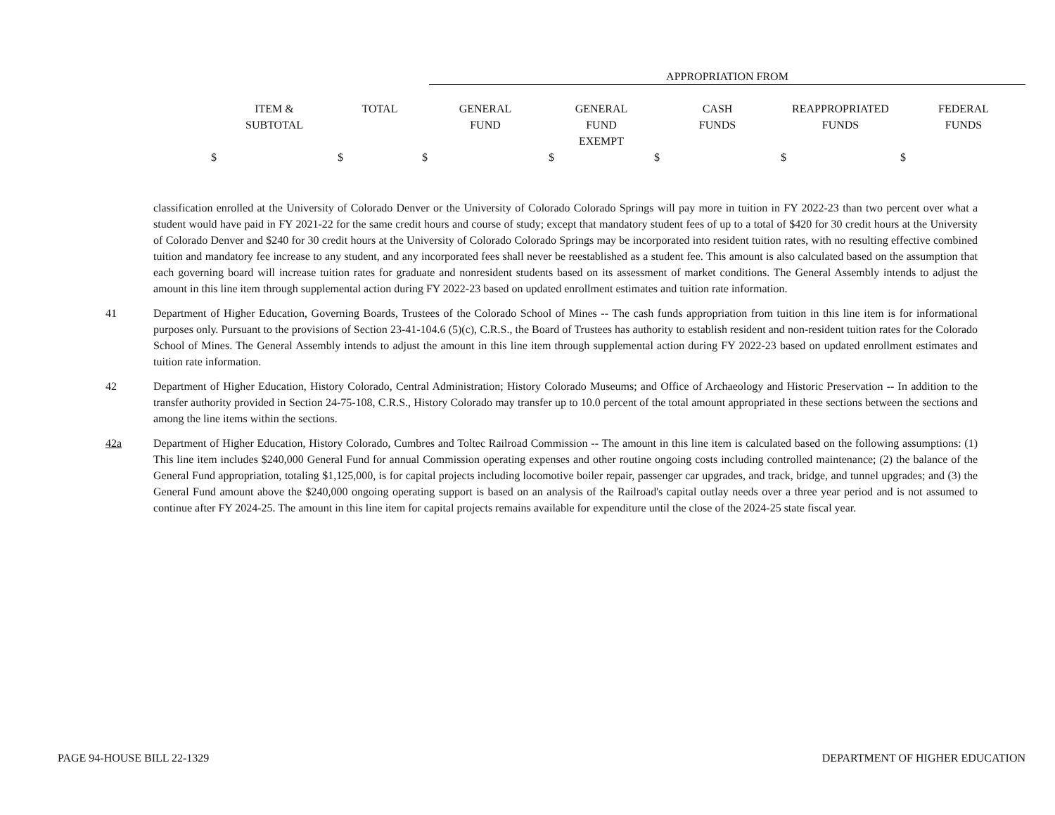APPROPRIATION FROM
| ITEM & SUBTOTAL | TOTAL | GENERAL FUND | GENERAL FUND EXEMPT | CASH FUNDS | REAPPROPRIATED FUNDS | FEDERAL FUNDS |
| --- | --- | --- | --- | --- | --- | --- |
| $ | $ | $ | $ | $ | $ | $ |
classification enrolled at the University of Colorado Denver or the University of Colorado Colorado Springs will pay more in tuition in FY 2022-23 than two percent over what a student would have paid in FY 2021-22 for the same credit hours and course of study; except that mandatory student fees of up to a total of $420 for 30 credit hours at the University of Colorado Denver and $240 for 30 credit hours at the University of Colorado Colorado Springs may be incorporated into resident tuition rates, with no resulting effective combined tuition and mandatory fee increase to any student, and any incorporated fees shall never be reestablished as a student fee. This amount is also calculated based on the assumption that each governing board will increase tuition rates for graduate and nonresident students based on its assessment of market conditions. The General Assembly intends to adjust the amount in this line item through supplemental action during FY 2022-23 based on updated enrollment estimates and tuition rate information.
41 Department of Higher Education, Governing Boards, Trustees of the Colorado School of Mines -- The cash funds appropriation from tuition in this line item is for informational purposes only. Pursuant to the provisions of Section 23-41-104.6 (5)(c), C.R.S., the Board of Trustees has authority to establish resident and non-resident tuition rates for the Colorado School of Mines. The General Assembly intends to adjust the amount in this line item through supplemental action during FY 2022-23 based on updated enrollment estimates and tuition rate information.
42 Department of Higher Education, History Colorado, Central Administration; History Colorado Museums; and Office of Archaeology and Historic Preservation -- In addition to the transfer authority provided in Section 24-75-108, C.R.S., History Colorado may transfer up to 10.0 percent of the total amount appropriated in these sections between the sections and among the line items within the sections.
42a Department of Higher Education, History Colorado, Cumbres and Toltec Railroad Commission -- The amount in this line item is calculated based on the following assumptions: (1) This line item includes $240,000 General Fund for annual Commission operating expenses and other routine ongoing costs including controlled maintenance; (2) the balance of the General Fund appropriation, totaling $1,125,000, is for capital projects including locomotive boiler repair, passenger car upgrades, and track, bridge, and tunnel upgrades; and (3) the General Fund amount above the $240,000 ongoing operating support is based on an analysis of the Railroad's capital outlay needs over a three year period and is not assumed to continue after FY 2024-25. The amount in this line item for capital projects remains available for expenditure until the close of the 2024-25 state fiscal year.
PAGE 94-HOUSE BILL 22-1329 DEPARTMENT OF HIGHER EDUCATION